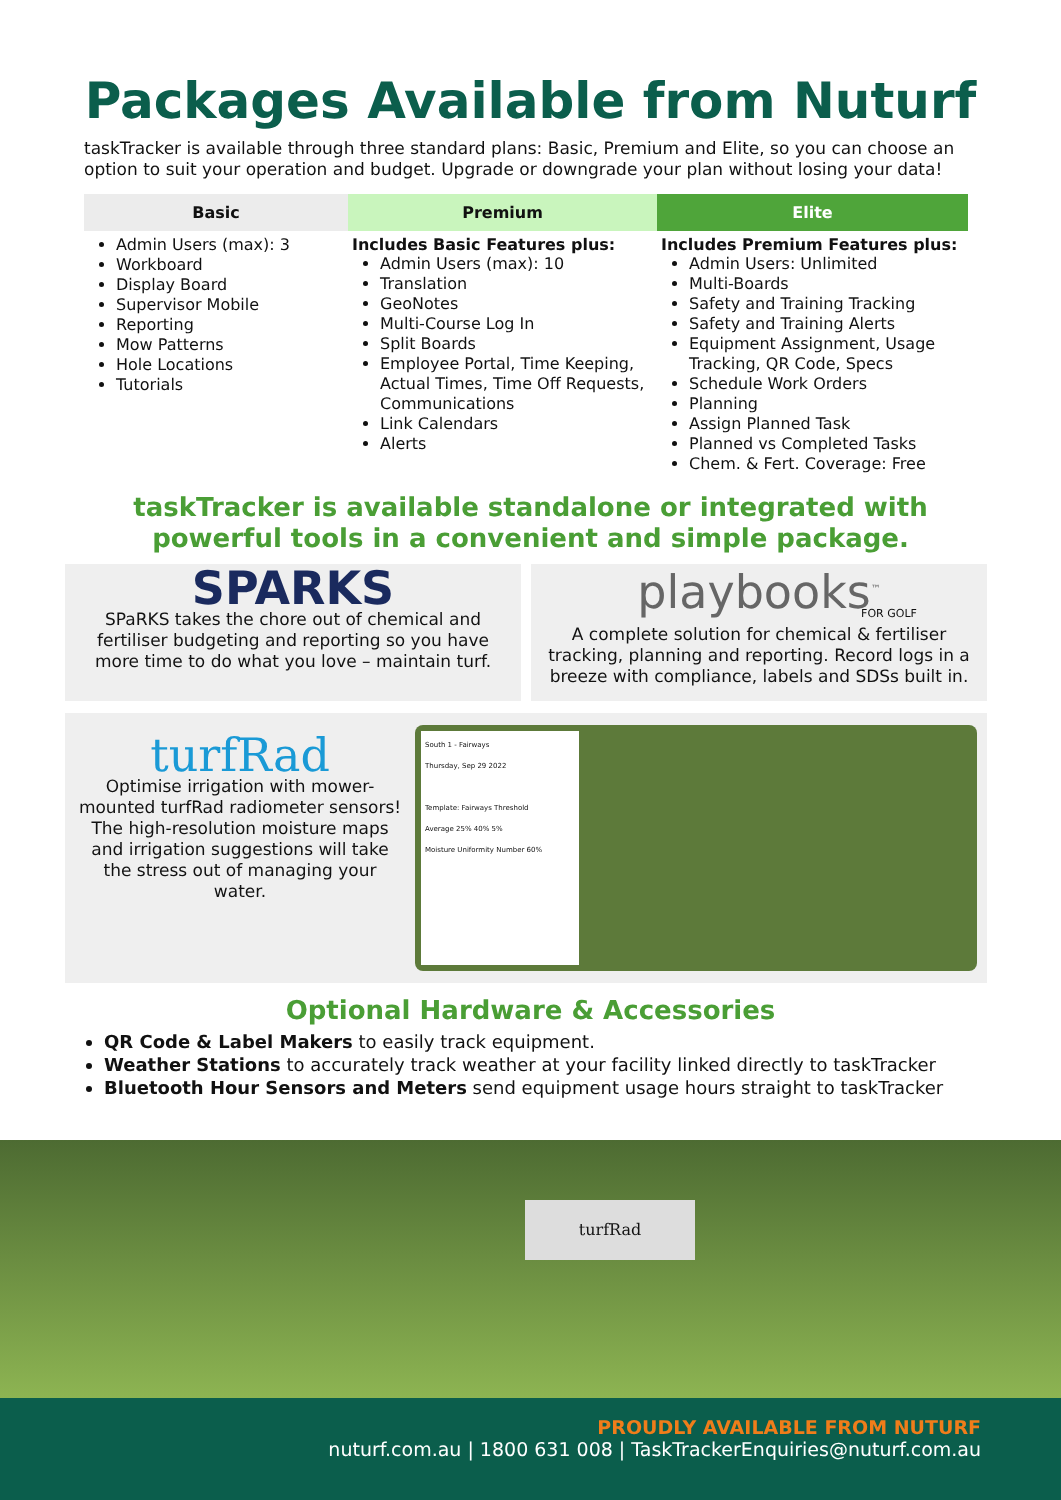Packages Available from Nuturf
taskTracker is available through three standard plans: Basic, Premium and Elite, so you can choose an option to suit your operation and budget. Upgrade or downgrade your plan without losing your data!
| Basic | Premium | Elite |
| --- | --- | --- |
| Admin Users (max): 3 Workboard Display Board Supervisor Mobile Reporting Mow Patterns Hole Locations Tutorials | Includes Basic Features plus: Admin Users (max): 10 Translation GeoNotes Multi-Course Log In Split Boards Employee Portal, Time Keeping, Actual Times, Time Off Requests, Communications Link Calendars Alerts | Includes Premium Features plus: Admin Users: Unlimited Multi-Boards Safety and Training Tracking Safety and Training Alerts Equipment Assignment, Usage Tracking, QR Code, Specs Schedule Work Orders Planning Assign Planned Task Planned vs Completed Tasks Chem. & Fert. Coverage: Free |
taskTracker is available standalone or integrated with
powerful tools in a convenient and simple package.
SPARKS
SPaRKS takes the chore out of chemical and fertiliser budgeting and reporting so you have more time to do what you love – maintain turf.
playbooks<sup>™</sup>
FOR GOLF
A complete solution for chemical & fertiliser tracking, planning and reporting. Record logs in a breeze with compliance, labels and SDSs built in.
turfRad
Optimise irrigation with mower-mounted turfRad radiometer sensors! The high-resolution moisture maps and irrigation suggestions will take the stress out of managing your water.
South 1 - Fairways
Thursday, Sep 29 2022
Template: Fairways Threshold
Average 25% 40% 5%
Moisture Uniformity Number 60%
Optional Hardware & Accessories
QR Code & Label Makers to easily track equipment.
Weather Stations to accurately track weather at your facility linked directly to taskTracker
Bluetooth Hour Sensors and Meters send equipment usage hours straight to taskTracker
turfRad
PROUDLY AVAILABLE FROM NUTURF
nuturf.com.au | 1800 631 008 | TaskTrackerEnquiries@nuturf.com.au